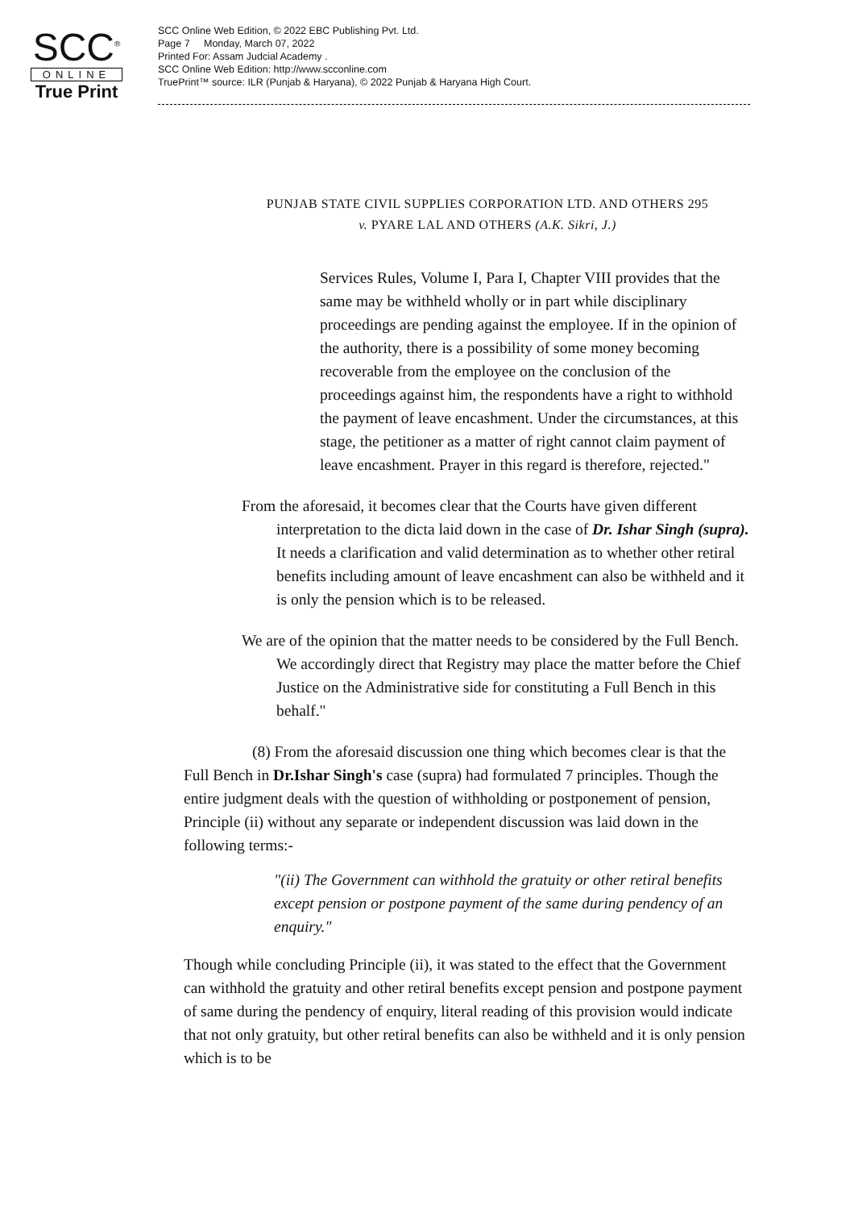SCC<sup>®</sup>
ONLINE
True Print
SCC Online Web Edition, © 2022 EBC Publishing Pvt. Ltd.
Page 7 Monday, March 07, 2022
Printed For: Assam Judcial Academy .
SCC Online Web Edition: http://www.scconline.com
TruePrint™ source: ILR (Punjab & Haryana), © 2022 Punjab & Haryana High Court.
PUNJAB STATE CIVIL SUPPLIES CORPORATION LTD. AND OTHERS 295
v. PYARE LAL AND OTHERS (A.K. Sikri, J.)
Services Rules, Volume I, Para I, Chapter VIII provides that the same may be withheld wholly or in part while disciplinary proceedings are pending against the employee. If in the opinion of the authority, there is a possibility of some money becoming recoverable from the employee on the conclusion of the proceedings against him, the respondents have a right to withhold the payment of leave encashment. Under the circumstances, at this stage, the petitioner as a matter of right cannot claim payment of leave encashment. Prayer in this regard is therefore, rejected."
From the aforesaid, it becomes clear that the Courts have given different interpretation to the dicta laid down in the case of Dr. Ishar Singh (supra). It needs a clarification and valid determination as to whether other retiral benefits including amount of leave encashment can also be withheld and it is only the pension which is to be released.
We are of the opinion that the matter needs to be considered by the Full Bench. We accordingly direct that Registry may place the matter before the Chief Justice on the Administrative side for constituting a Full Bench in this behalf."
(8) From the aforesaid discussion one thing which becomes clear is that the Full Bench in Dr.Ishar Singh's case (supra) had formulated 7 principles. Though the entire judgment deals with the question of withholding or postponement of pension, Principle (ii) without any separate or independent discussion was laid down in the following terms:-
"(ii) The Government can withhold the gratuity or other retiral benefits except pension or postpone payment of the same during pendency of an enquiry."
Though while concluding Principle (ii), it was stated to the effect that the Government can withhold the gratuity and other retiral benefits except pension and postpone payment of same during the pendency of enquiry, literal reading of this provision would indicate that not only gratuity, but other retiral benefits can also be withheld and it is only pension which is to be